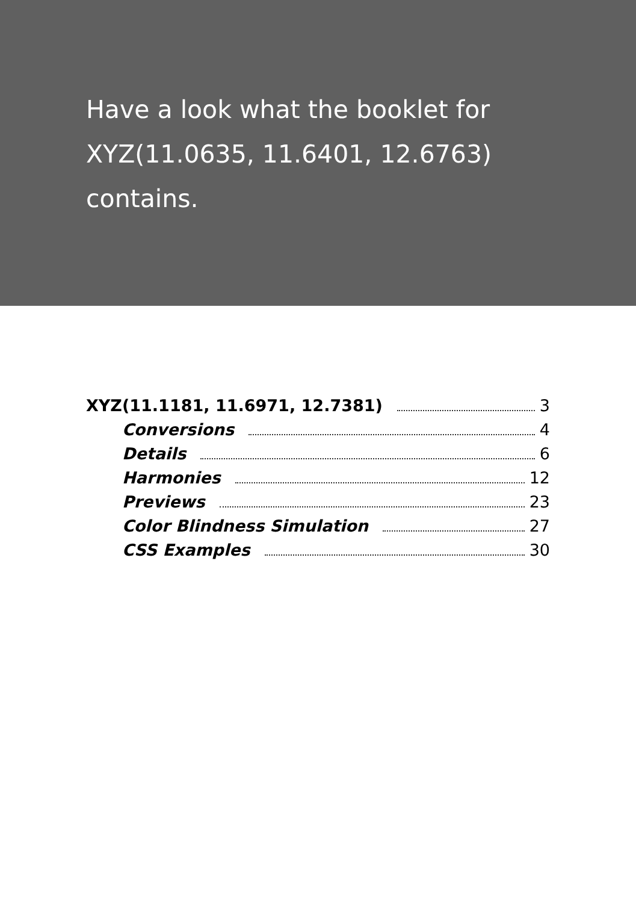Have a look what the booklet for
XYZ(11.0635, 11.6401, 12.6763)
contains.
XYZ(11.1181, 11.6971, 12.7381) 3
Conversions 4
Details 6
Harmonies 12
Previews 23
Color Blindness Simulation 27
CSS Examples 30